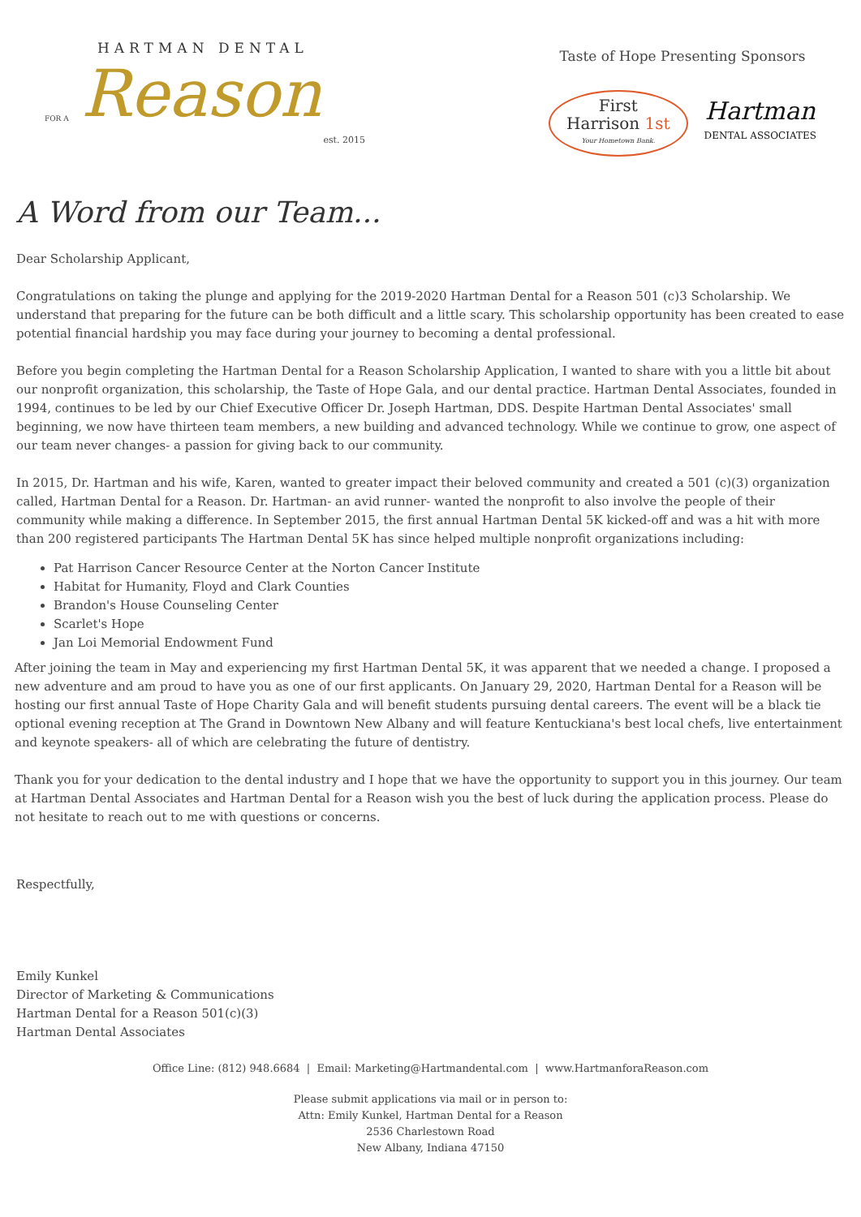HARTMAN DENTAL
FOR A
Reason
est. 2015
Taste of Hope Presenting Sponsors
First
Harrison 1st
Your Hometown Bank.
Hartman
DENTAL ASSOCIATES
A Word from our Team...
Dear Scholarship Applicant,
Congratulations on taking the plunge and applying for the 2019-2020 Hartman Dental for a Reason 501 (c)3 Scholarship. We understand that preparing for the future can be both difficult and a little scary. This scholarship opportunity has been created to ease potential financial hardship you may face during your journey to becoming a dental professional.
Before you begin completing the Hartman Dental for a Reason Scholarship Application, I wanted to share with you a little bit about our nonprofit organization, this scholarship, the Taste of Hope Gala, and our dental practice. Hartman Dental Associates, founded in 1994, continues to be led by our Chief Executive Officer Dr. Joseph Hartman, DDS. Despite Hartman Dental Associates' small beginning, we now have thirteen team members, a new building and advanced technology. While we continue to grow, one aspect of our team never changes- a passion for giving back to our community.
In 2015, Dr. Hartman and his wife, Karen, wanted to greater impact their beloved community and created a 501 (c)(3) organization called, Hartman Dental for a Reason. Dr. Hartman- an avid runner- wanted the nonprofit to also involve the people of their community while making a difference. In September 2015, the first annual Hartman Dental 5K kicked-off and was a hit with more than 200 registered participants The Hartman Dental 5K has since helped multiple nonprofit organizations including:
Pat Harrison Cancer Resource Center at the Norton Cancer Institute
Habitat for Humanity, Floyd and Clark Counties
Brandon's House Counseling Center
Scarlet's Hope
Jan Loi Memorial Endowment Fund
After joining the team in May and experiencing my first Hartman Dental 5K, it was apparent that we needed a change. I proposed a new adventure and am proud to have you as one of our first applicants. On January 29, 2020, Hartman Dental for a Reason will be hosting our first annual Taste of Hope Charity Gala and will benefit students pursuing dental careers. The event will be a black tie optional evening reception at The Grand in Downtown New Albany and will feature Kentuckiana's best local chefs, live entertainment and keynote speakers- all of which are celebrating the future of dentistry.
Thank you for your dedication to the dental industry and I hope that we have the opportunity to support you in this journey. Our team at Hartman Dental Associates and Hartman Dental for a Reason wish you the best of luck during the application process. Please do not hesitate to reach out to me with questions or concerns.
Respectfully,
Emily Kunkel
Director of Marketing & Communications
Hartman Dental for a Reason 501(c)(3)
Hartman Dental Associates
Office Line: (812) 948.6684 | Email: Marketing@Hartmandental.com | www.HartmanforaReason.com
Please submit applications via mail or in person to:
Attn: Emily Kunkel, Hartman Dental for a Reason
2536 Charlestown Road
New Albany, Indiana 47150